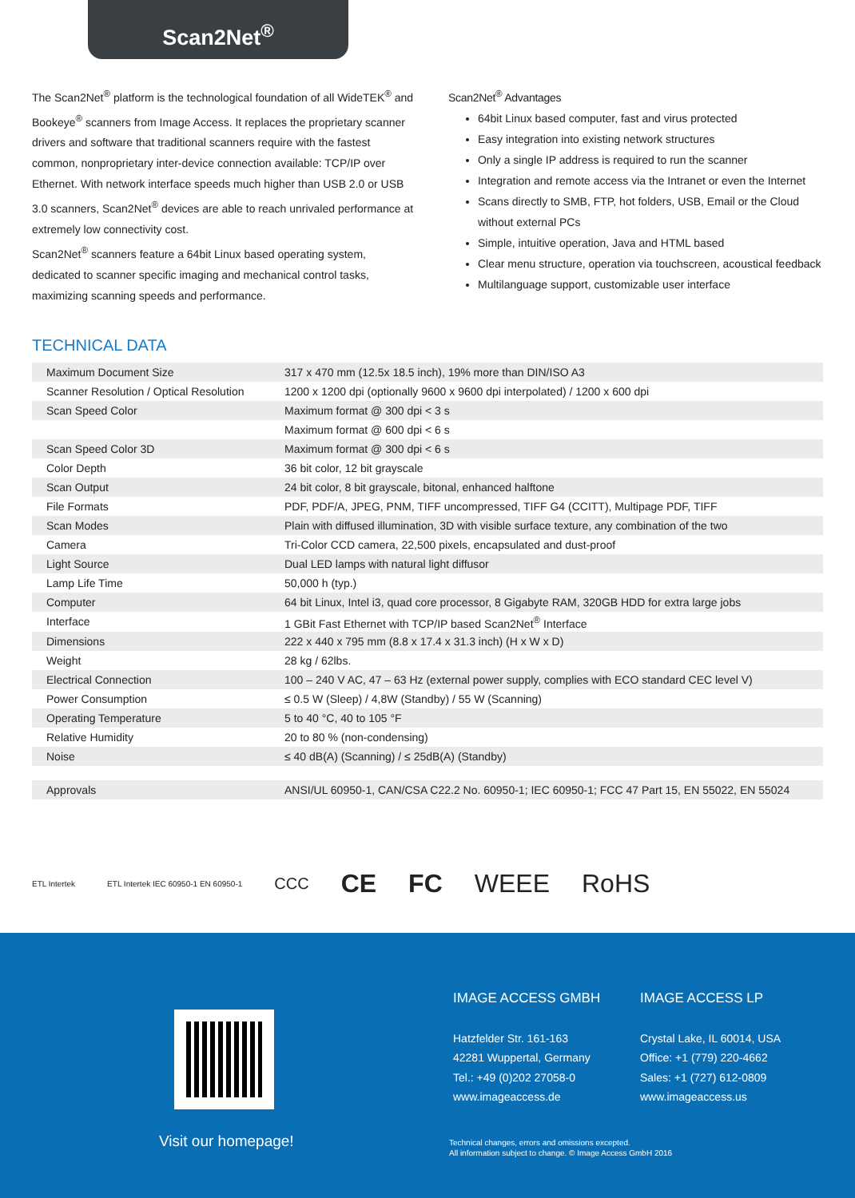Scan2Net<sup>®</sup>
The Scan2Net<sup>®</sup> platform is the technological foundation of all WideTEK<sup>®</sup> and Bookeye<sup>®</sup> scanners from Image Access. It replaces the proprietary scanner drivers and software that traditional scanners require with the fastest common, nonproprietary inter-device connection available: TCP/IP over Ethernet. With network interface speeds much higher than USB 2.0 or USB 3.0 scanners, Scan2Net<sup>®</sup> devices are able to reach unrivaled performance at extremely low connectivity cost.
Scan2Net<sup>®</sup> scanners feature a 64bit Linux based operating system, dedicated to scanner specific imaging and mechanical control tasks, maximizing scanning speeds and performance.
Scan2Net<sup>®</sup> Advantages
64bit Linux based computer, fast and virus protected
Easy integration into existing network structures
Only a single IP address is required to run the scanner
Integration and remote access via the Intranet or even the Internet
Scans directly to SMB, FTP, hot folders, USB, Email or the Cloud without external PCs
Simple, intuitive operation, Java and HTML based
Clear menu structure, operation via touchscreen, acoustical feedback
Multilanguage support, customizable user interface
TECHNICAL DATA
| Maximum Document Size | 317 x 470 mm (12.5x 18.5 inch), 19% more than DIN/ISO A3 |
| Scanner Resolution / Optical Resolution | 1200 x 1200 dpi (optionally 9600 x 9600 dpi interpolated) / 1200 x 600 dpi |
| Scan Speed Color | Maximum format @ 300 dpi < 3 s |
| | Maximum format @ 600 dpi < 6 s |
| Scan Speed Color 3D | Maximum format @ 300 dpi < 6 s |
| Color Depth | 36 bit color, 12 bit grayscale |
| Scan Output | 24 bit color, 8 bit grayscale, bitonal, enhanced halftone |
| File Formats | PDF, PDF/A, JPEG, PNM, TIFF uncompressed, TIFF G4 (CCITT), Multipage PDF, TIFF |
| Scan Modes | Plain with diffused illumination, 3D with visible surface texture, any combination of the two |
| Camera | Tri-Color CCD camera, 22,500 pixels, encapsulated and dust-proof |
| Light Source | Dual LED lamps with natural light diffusor |
| Lamp Life Time | 50,000 h (typ.) |
| Computer | 64 bit Linux, Intel i3, quad core processor, 8 Gigabyte RAM, 320GB HDD for extra large jobs |
| Interface | 1 GBit Fast Ethernet with TCP/IP based Scan2Net<sup>®</sup> Interface |
| Dimensions | 222 x 440 x 795 mm (8.8 x 17.4 x 31.3 inch) (H x W x D) |
| Weight | 28 kg / 62lbs. |
| Electrical Connection | 100 – 240 V AC, 47 – 63 Hz (external power supply, complies with ECO standard CEC level V) |
| Power Consumption | ≤ 0.5 W (Sleep) / 4,8W (Standby) / 55 W (Scanning) |
| Operating Temperature | 5 to 40 °C, 40 to 105 °F |
| Relative Humidity | 20 to 80 % (non-condensing) |
| Noise | ≤ 40 dB(A) (Scanning) / ≤ 25dB(A) (Standby) |
| Approvals | ANSI/UL 60950-1, CAN/CSA C22.2 No. 60950-1; IEC 60950-1; FCC 47 Part 15, EN 55022, EN 55024 |
ETL Intertek ETL Intertek IEC 60950-1 EN 60950-1 CCC CE FC WEEE RoHS
Visit our homepage!
IMAGE ACCESS GMBH
Hatzfelder Str. 161-163
42281 Wuppertal, Germany
Tel.: +49 (0)202 27058-0
www.imageaccess.de
IMAGE ACCESS LP
Crystal Lake, IL 60014, USA
Office: +1 (779) 220-4662
Sales: +1 (727) 612-0809
www.imageaccess.us
Technical changes, errors and omissions excepted.
All information subject to change. © Image Access GmbH 2016